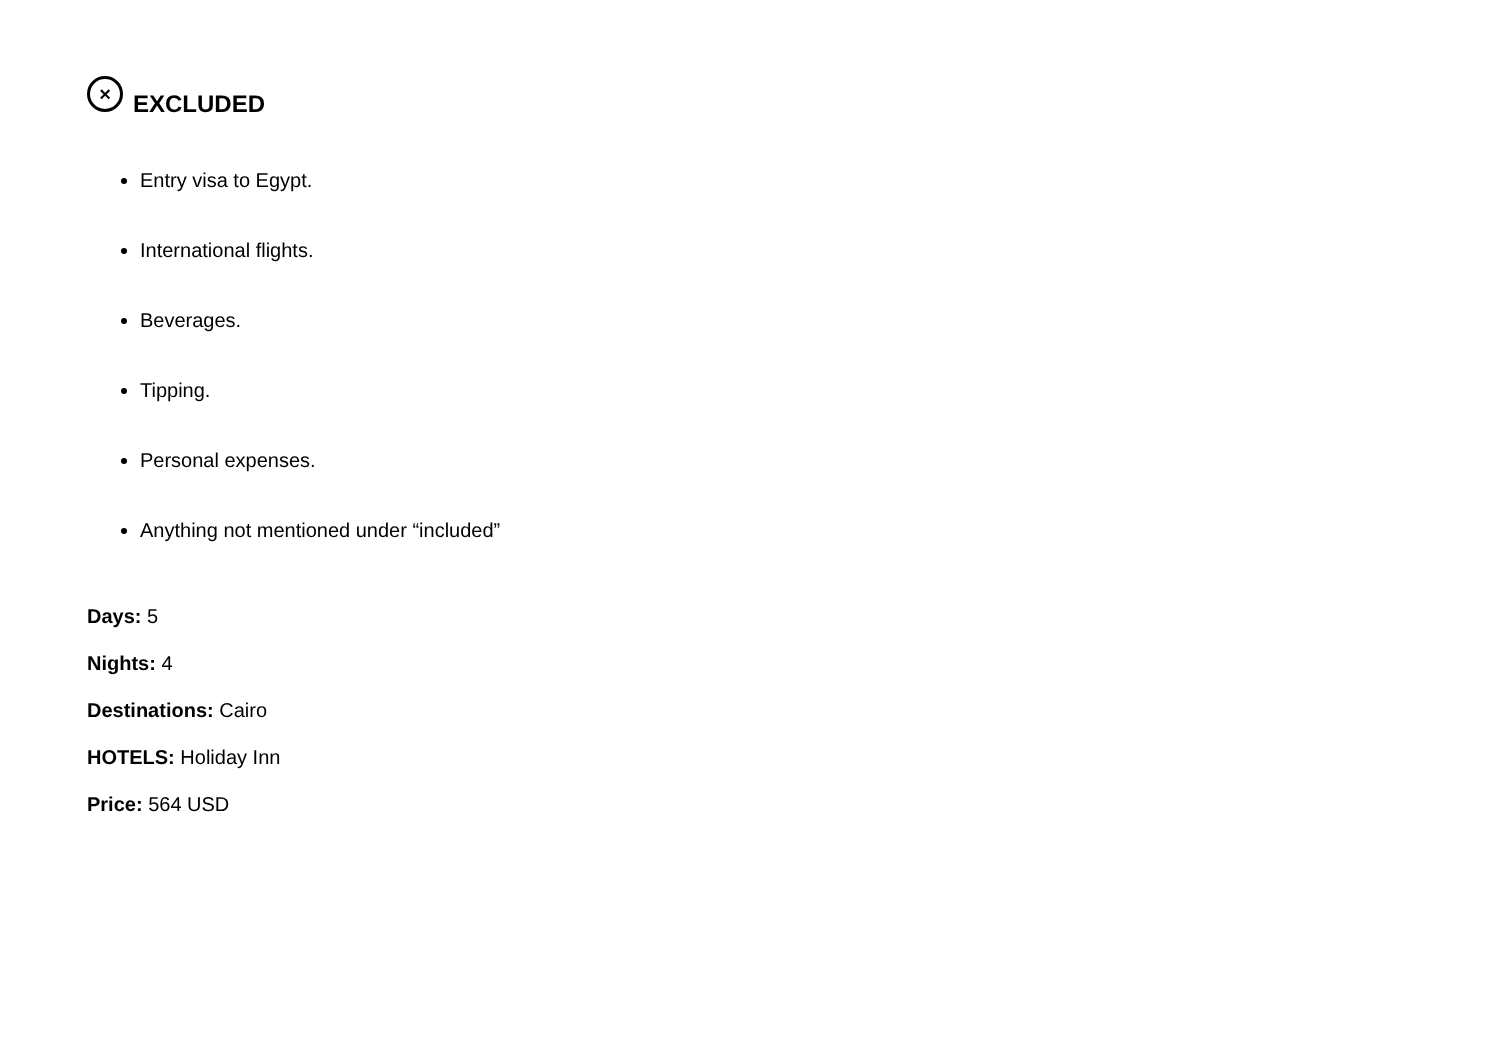× EXCLUDED
Entry visa to Egypt.
International flights.
Beverages.
Tipping.
Personal expenses.
Anything not mentioned under “included”
Days: 5
Nights: 4
Destinations: Cairo
HOTELS: Holiday Inn
Price: 564 USD